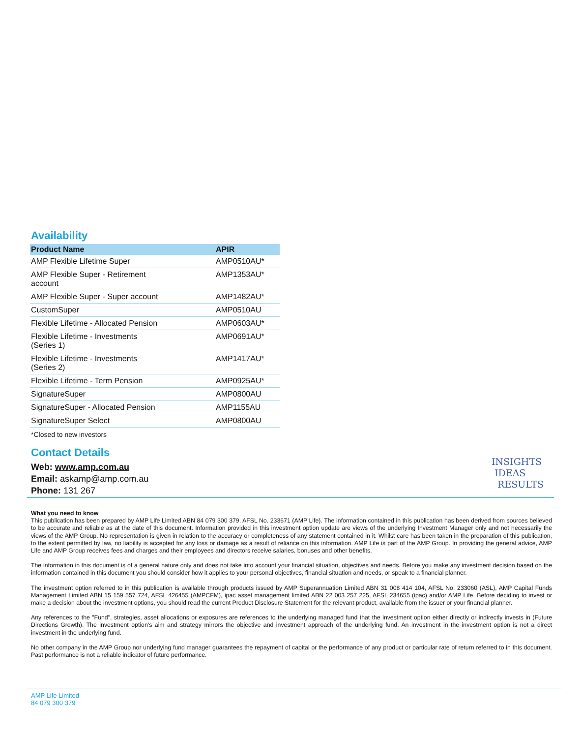Availability
| Product Name | APIR |
| --- | --- |
| AMP Flexible Lifetime Super | AMP0510AU* |
| AMP Flexible Super - Retirement account | AMP1353AU* |
| AMP Flexible Super - Super account | AMP1482AU* |
| CustomSuper | AMP0510AU |
| Flexible Lifetime - Allocated Pension | AMP0603AU* |
| Flexible Lifetime - Investments (Series 1) | AMP0691AU* |
| Flexible Lifetime - Investments (Series 2) | AMP1417AU* |
| Flexible Lifetime - Term Pension | AMP0925AU* |
| SignatureSuper | AMP0800AU |
| SignatureSuper - Allocated Pension | AMP1155AU |
| SignatureSuper Select | AMP0800AU |
*Closed to new investors
Contact Details
Web: www.amp.com.au
Email: askamp@amp.com.au
Phone: 131 267
What you need to know
This publication has been prepared by AMP Life Limited ABN 84 079 300 379, AFSL No. 233671 (AMP Life). The information contained in this publication has been derived from sources believed to be accurate and reliable as at the date of this document. Information provided in this investment option update are views of the underlying Investment Manager only and not necessarily the views of the AMP Group. No representation is given in relation to the accuracy or completeness of any statement contained in it. Whilst care has been taken in the preparation of this publication, to the extent permitted by law, no liability is accepted for any loss or damage as a result of reliance on this information. AMP Life is part of the AMP Group. In providing the general advice, AMP Life and AMP Group receives fees and charges and their employees and directors receive salaries, bonuses and other benefits.
The information in this document is of a general nature only and does not take into account your financial situation, objectives and needs. Before you make any investment decision based on the information contained in this document you should consider how it applies to your personal objectives, financial situation and needs, or speak to a financial planner.
The investment option referred to in this publication is available through products issued by AMP Superannuation Limited ABN 31 008 414 104, AFSL No. 233060 (ASL), AMP Capital Funds Management Limited ABN 15 159 557 724, AFSL 426455 (AMPCFM), ipac asset management limited ABN 22 003 257 225, AFSL 234655 (ipac) and/or AMP Life. Before deciding to invest or make a decision about the investment options, you should read the current Product Disclosure Statement for the relevant product, available from the issuer or your financial planner.
Any references to the "Fund", strategies, asset allocations or exposures are references to the underlying managed fund that the investment option either directly or indirectly invests in (Future Directions Growth). The investment option's aim and strategy mirrors the objective and investment approach of the underlying fund. An investment in the investment option is not a direct investment in the underlying fund.
No other company in the AMP Group nor underlying fund manager guarantees the repayment of capital or the performance of any product or particular rate of return referred to in this document. Past performance is not a reliable indicator of future performance.
INSIGHTS
IDEAS
RESULTS
AMP Life Limited
84 079 300 379